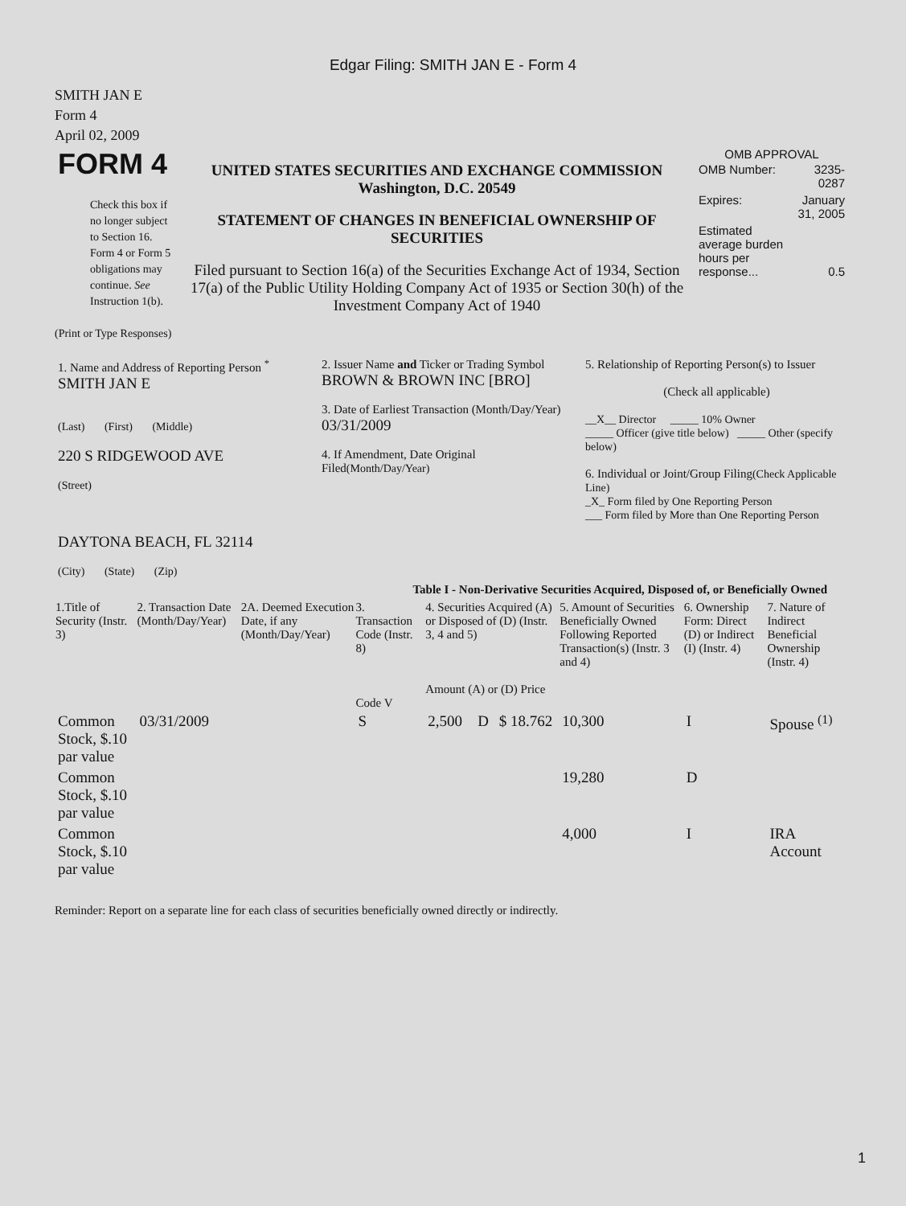Edgar Filing: SMITH JAN E - Form 4
SMITH JAN E
Form 4
April 02, 2009
| FORM 4 Check this box if no longer subject to Section 16. Form 4 or Form 5 obligations may continue. See Instruction 1(b). | UNITED STATES SECURITIES AND EXCHANGE COMMISSION Washington, D.C. 20549 STATEMENT OF CHANGES IN BENEFICIAL OWNERSHIP OF SECURITIES Filed pursuant to Section 16(a) of the Securities Exchange Act of 1934, Section 17(a) of the Public Utility Holding Company Act of 1935 or Section 30(h) of the Investment Company Act of 1940 | OMB APPROVAL / OMB Number: / 3235-0287 / / Expires: / January 31, 2005 / / Estimated average burden hours per response... / 0.5 / |
(Print or Type Responses)
| 1. Name and Address of Reporting Person <sup>*</sup> SMITH JAN E (Last) (First) (Middle) 220 S RIDGEWOOD AVE (Street) DAYTONA BEACH, FL 32114 (City) (State) (Zip) | 2. Issuer Name and Ticker or Trading Symbol BROWN & BROWN INC [BRO] 3. Date of Earliest Transaction (Month/Day/Year) 03/31/2009 4. If Amendment, Date Original Filed (Month/Day/Year) | 5. Relationship of Reporting Person(s) to Issuer (Check all applicable) __X__ Director _____ 10% Owner _____ Officer (give title below) _____ Other (specify below) 6. Individual or Joint/Group Filing (Check Applicable Line) _X_ Form filed by One Reporting Person ___ Form filed by More than One Reporting Person |
Table I - Non-Derivative Securities Acquired, Disposed of, or Beneficially Owned
| 1.Title of Security (Instr. 3) | 2. Transaction Date (Month/Day/Year) | 2A. Deemed Execution Date, if any (Month/Day/Year) | 3. Transaction Code (Instr. 8) Code V | | 4. Securities Acquired (A) or Disposed of (D) (Instr. 3, 4 and 5) Amount (A) or (D) Price | | | 5. Amount of Securities Beneficially Owned Following Reported Transaction(s) (Instr. 3 and 4) | 6. Ownership Form: Direct (D) or Indirect (I) (Instr. 4) | 7. Nature of Indirect Beneficial Ownership (Instr. 4) |
| --- | --- | --- | --- | --- | --- | --- | --- | --- | --- | --- |
| Common Stock, $.10 par value | 03/31/2009 | | S | | 2,500 | D | $ 18.762 | 10,300 | I | Spouse <sup>(1)</sup> |
| Common Stock, $.10 par value | | | | | | | | 19,280 | D | |
| Common Stock, $.10 par value | | | | | | | | 4,000 | I | IRA Account |
Reminder: Report on a separate line for each class of securities beneficially owned directly or indirectly.
1